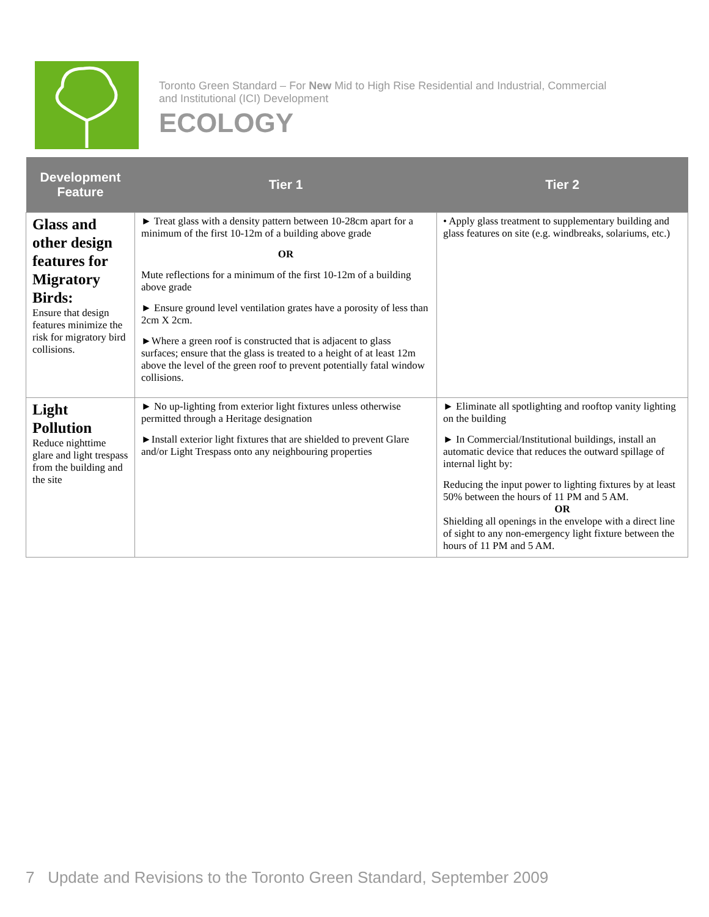Toronto Green Standard – For New Mid to High Rise Residential and Industrial, Commercial
and Institutional (ICI) Development
ECOLOGY
| Development Feature | Tier 1 | Tier 2 |
| --- | --- | --- |
| Glass and other design features for Migratory Birds: Ensure that design features minimize the risk for migratory bird collisions. | ► Treat glass with a density pattern between 10-28cm apart for a minimum of the first 10-12m of a building above grade OR Mute reflections for a minimum of the first 10-12m of a building above grade ► Ensure ground level ventilation grates have a porosity of less than 2cm X 2cm. ►Where a green roof is constructed that is adjacent to glass surfaces; ensure that the glass is treated to a height of at least 12m above the level of the green roof to prevent potentially fatal window collisions. | • Apply glass treatment to supplementary building and glass features on site (e.g. windbreaks, solariums, etc.) |
| Light Pollution Reduce nighttime glare and light trespass from the building and the site | ► No up-lighting from exterior light fixtures unless otherwise permitted through a Heritage designation ►Install exterior light fixtures that are shielded to prevent Glare and/or Light Trespass onto any neighbouring properties | ► Eliminate all spotlighting and rooftop vanity lighting on the building ► In Commercial/Institutional buildings, install an automatic device that reduces the outward spillage of internal light by: Reducing the input power to lighting fixtures by at least 50% between the hours of 11 PM and 5 AM. OR Shielding all openings in the envelope with a direct line of sight to any non-emergency light fixture between the hours of 11 PM and 5 AM. |
7 Update and Revisions to the Toronto Green Standard, September 2009